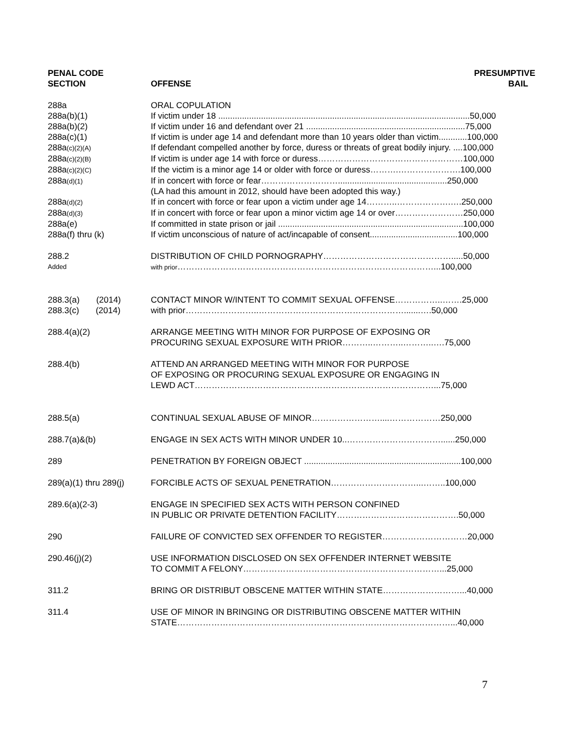| PENAL CODE SECTION | OFFENSE | PRESUMPTIVE BAIL |
| --- | --- | --- |
| 288a | ORAL COPULATION | |
| 288a(b)(1) | If victim under 18 ..........................................................................................................50,000 | |
| 288a(b)(2) | If victim under 16 and defendant over 21 ...................................................................75,000 | |
| 288a(c)(1) | If victim is under age 14 and defendant more than 10 years older than victim............100,000 | |
| 288a (c)(2)(A) | If defendant compelled another by force, duress or threats of great bodily injury. ....100,000 | |
| 288a (c)(2)(B) | If victim is under age 14 with force or duress……………………………………………100,000 | |
| 288a (c)(2)(C) | If the victim is a minor age 14 or older with force or duress……….………………….100,000 | |
| 288a (d)(1) | If in concert with force or fear………………………..............................................250,000 (LA had this amount in 2012, should have been adopted this way.) | |
| 288a (d)(2) | If in concert with force or fear upon a victim under age 14………..……………….….250,000 | |
| 288a (d)(3) | If in concert with force or fear upon a minor victim age 14 or over……………………250,000 | |
| 288a(e) | If committed in state prison or jail ..............................................................................100,000 | |
| 288a(f) thru (k) | If victim unconscious of nature of act/incapable of consent.....................................100,000 | |
| 288.2 | DISTRIBUTION OF CHILD PORNOGRAPHY……………………………………….....50,000 | |
| Added | with prior ………………………………………………………………………………...100,000 | |
| 288.3(a) (2014) | CONTACT MINOR W/INTENT TO COMMIT SEXUAL OFFENSE……………..…….25,000 | |
| 288.3(c) (2014) | with prior……………………..…………………………………………….......….50,000 | |
| 288.4(a)(2) | ARRANGE MEETING WITH MINOR FOR PURPOSE OF EXPOSING OR PROCURING SEXUAL EXPOSURE WITH PRIOR………..………..………..….75,000 | |
| 288.4(b) | ATTEND AN ARRANGED MEETING WITH MINOR FOR PURPOSE OF EXPOSING OR PROCURING SEXUAL EXPOSURE OR ENGAGING IN LEWD ACT…………………………………………………………………………...75,000 | |
| 288.5(a) | CONTINUAL SEXUAL ABUSE OF MINOR……………………....………………250,000 | |
| 288.7(a)&(b) | ENGAGE IN SEX ACTS WITH MINOR UNDER 10..……………………………......250,000 | |
| 289 | PENETRATION BY FOREIGN OBJECT ..................................................................100,000 | |
| 289(a)(1) thru 289(j) | FORCIBLE ACTS OF SEXUAL PENETRATION…………………………...……..100,000 | |
| 289.6(a)(2-3) | ENGAGE IN SPECIFIED SEX ACTS WITH PERSON CONFINED IN PUBLIC OR PRIVATE DETENTION FACILITY…………………………………….50,000 | |
| 290 | FAILURE OF CONVICTED SEX OFFENDER TO REGISTER…………………………20,000 | |
| 290.46(j)(2) | USE INFORMATION DISCLOSED ON SEX OFFENDER INTERNET WEBSITE TO COMMIT A FELONY……………………………………………………………...25,000 | |
| 311.2 | BRING OR DISTRIBUT OBSCENE MATTER WITHIN STATE………………………...40,000 | |
| 311.4 | USE OF MINOR IN BRINGING OR DISTRIBUTING OBSCENE MATTER WITHIN STATE……………………………………………………………………………………...40,000 | |
7